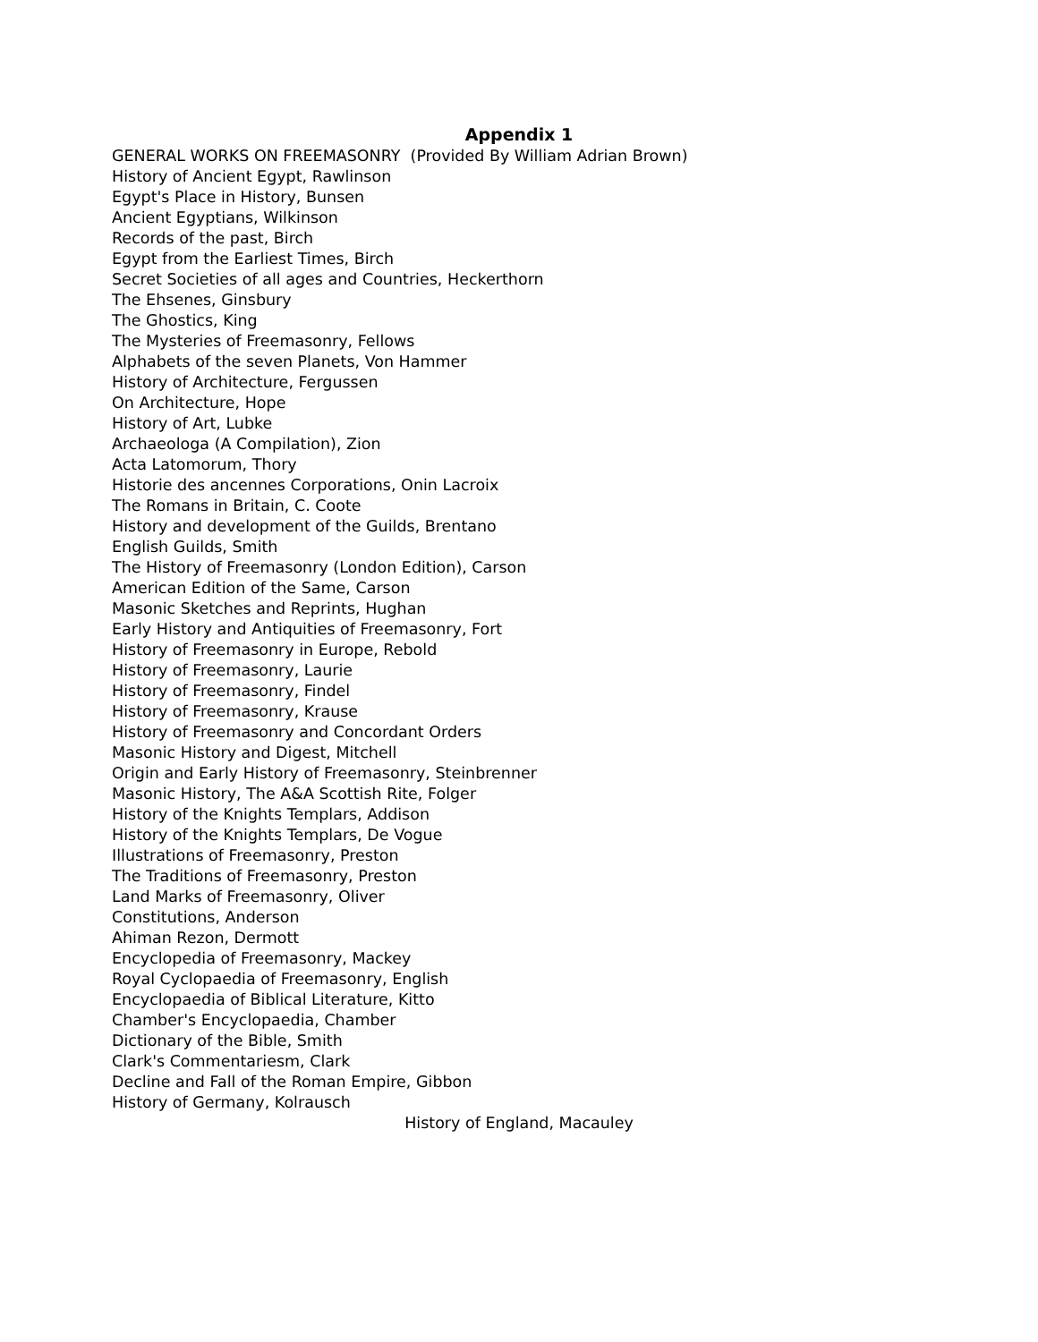Appendix 1
GENERAL WORKS ON FREEMASONRY (Provided By William Adrian Brown)
History of Ancient Egypt, Rawlinson
Egypt's Place in History, Bunsen
Ancient Egyptians, Wilkinson
Records of the past, Birch
Egypt from the Earliest Times, Birch
Secret Societies of all ages and Countries, Heckerthorn
The Ehsenes, Ginsbury
The Ghostics, King
The Mysteries of Freemasonry, Fellows
Alphabets of the seven Planets, Von Hammer
History of Architecture, Fergussen
On Architecture, Hope
History of Art, Lubke
Archaeologa (A Compilation), Zion
Acta Latomorum, Thory
Historie des ancennes Corporations, Onin Lacroix
The Romans in Britain, C. Coote
History and development of the Guilds, Brentano
English Guilds, Smith
The History of Freemasonry (London Edition), Carson
American Edition of the Same, Carson
Masonic Sketches and Reprints, Hughan
Early History and Antiquities of Freemasonry, Fort
History of Freemasonry in Europe, Rebold
History of Freemasonry, Laurie
History of Freemasonry, Findel
History of Freemasonry, Krause
History of Freemasonry and Concordant Orders
Masonic History and Digest, Mitchell
Origin and Early History of Freemasonry, Steinbrenner
Masonic History, The A&A Scottish Rite, Folger
History of the Knights Templars, Addison
History of the Knights Templars, De Vogue
Illustrations of Freemasonry, Preston
The Traditions of Freemasonry, Preston
Land Marks of Freemasonry, Oliver
Constitutions, Anderson
Ahiman Rezon, Dermott
Encyclopedia of Freemasonry, Mackey
Royal Cyclopaedia of Freemasonry, English
Encyclopaedia of Biblical Literature, Kitto
Chamber's Encyclopaedia, Chamber
Dictionary of the Bible, Smith
Clark's Commentariesm, Clark
Decline and Fall of the Roman Empire, Gibbon
History of Germany, Kolrausch
History of England, Macauley